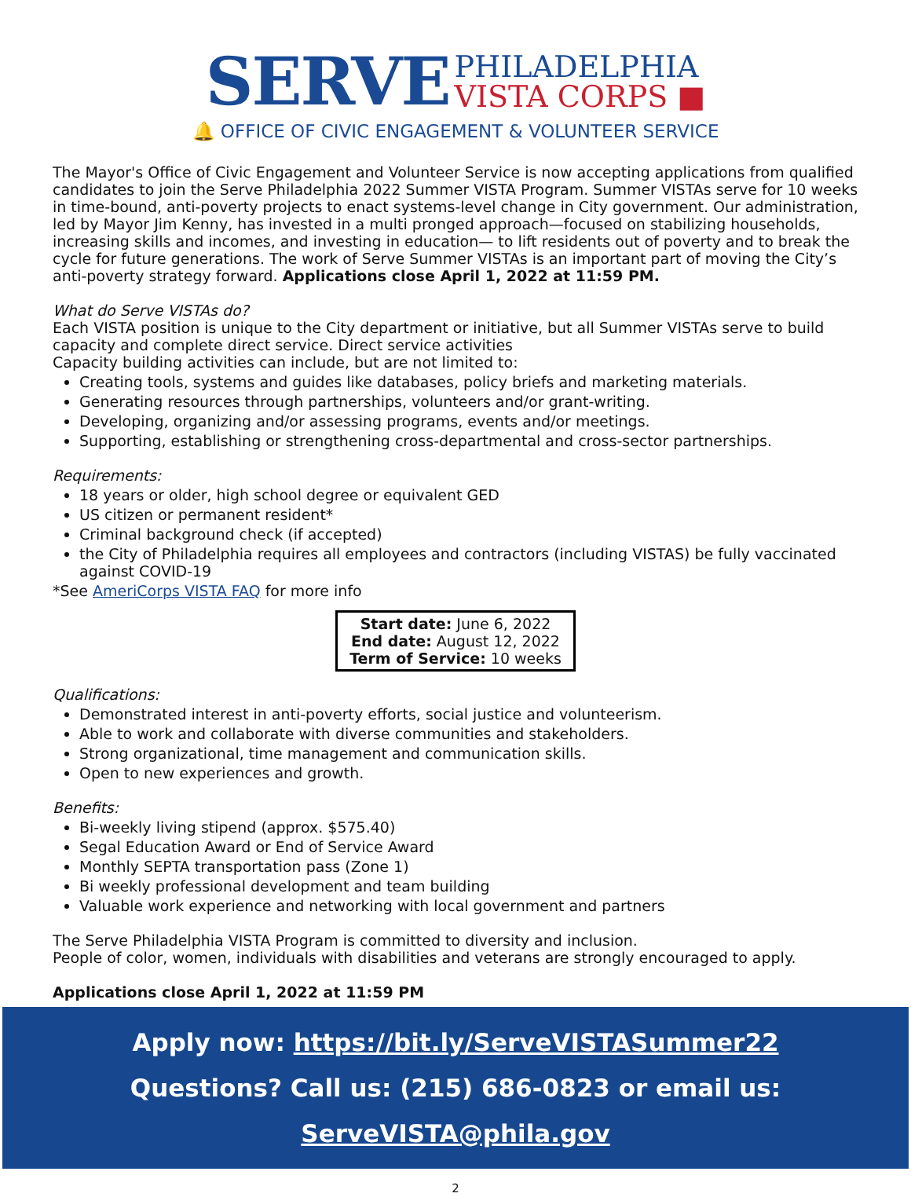SERVE PHILADELPHIA
VISTA CORPS ■
🔔 OFFICE OF CIVIC ENGAGEMENT & VOLUNTEER SERVICE
The Mayor's Office of Civic Engagement and Volunteer Service is now accepting applications from qualified candidates to join the Serve Philadelphia 2022 Summer VISTA Program. Summer VISTAs serve for 10 weeks in time-bound, anti-poverty projects to enact systems-level change in City government. Our administration, led by Mayor Jim Kenny, has invested in a multi pronged approach—focused on stabilizing households, increasing skills and incomes, and investing in education— to lift residents out of poverty and to break the cycle for future generations. The work of Serve Summer VISTAs is an important part of moving the City’s anti-poverty strategy forward. Applications close April 1, 2022 at 11:59 PM.
What do Serve VISTAs do?
Each VISTA position is unique to the City department or initiative, but all Summer VISTAs serve to build capacity and complete direct service. Direct service activities
Capacity building activities can include, but are not limited to:
Creating tools, systems and guides like databases, policy briefs and marketing materials.
Generating resources through partnerships, volunteers and/or grant-writing.
Developing, organizing and/or assessing programs, events and/or meetings.
Supporting, establishing or strengthening cross-departmental and cross-sector partnerships.
Requirements:
18 years or older, high school degree or equivalent GED
US citizen or permanent resident*
Criminal background check (if accepted)
the City of Philadelphia requires all employees and contractors (including VISTAS) be fully vaccinated against COVID-19
*See AmeriCorps VISTA FAQ for more info
Start date: June 6, 2022
End date: August 12, 2022
Term of Service: 10 weeks
Qualifications:
Demonstrated interest in anti-poverty efforts, social justice and volunteerism.
Able to work and collaborate with diverse communities and stakeholders.
Strong organizational, time management and communication skills.
Open to new experiences and growth.
Benefits:
Bi-weekly living stipend (approx. $575.40)
Segal Education Award or End of Service Award
Monthly SEPTA transportation pass (Zone 1)
Bi weekly professional development and team building
Valuable work experience and networking with local government and partners
The Serve Philadelphia VISTA Program is committed to diversity and inclusion.
People of color, women, individuals with disabilities and veterans are strongly encouraged to apply.
Applications close April 1, 2022 at 11:59 PM
Apply now: https://bit.ly/ServeVISTASummer22
Questions? Call us: (215) 686-0823 or email us: ServeVISTA@phila.gov
2